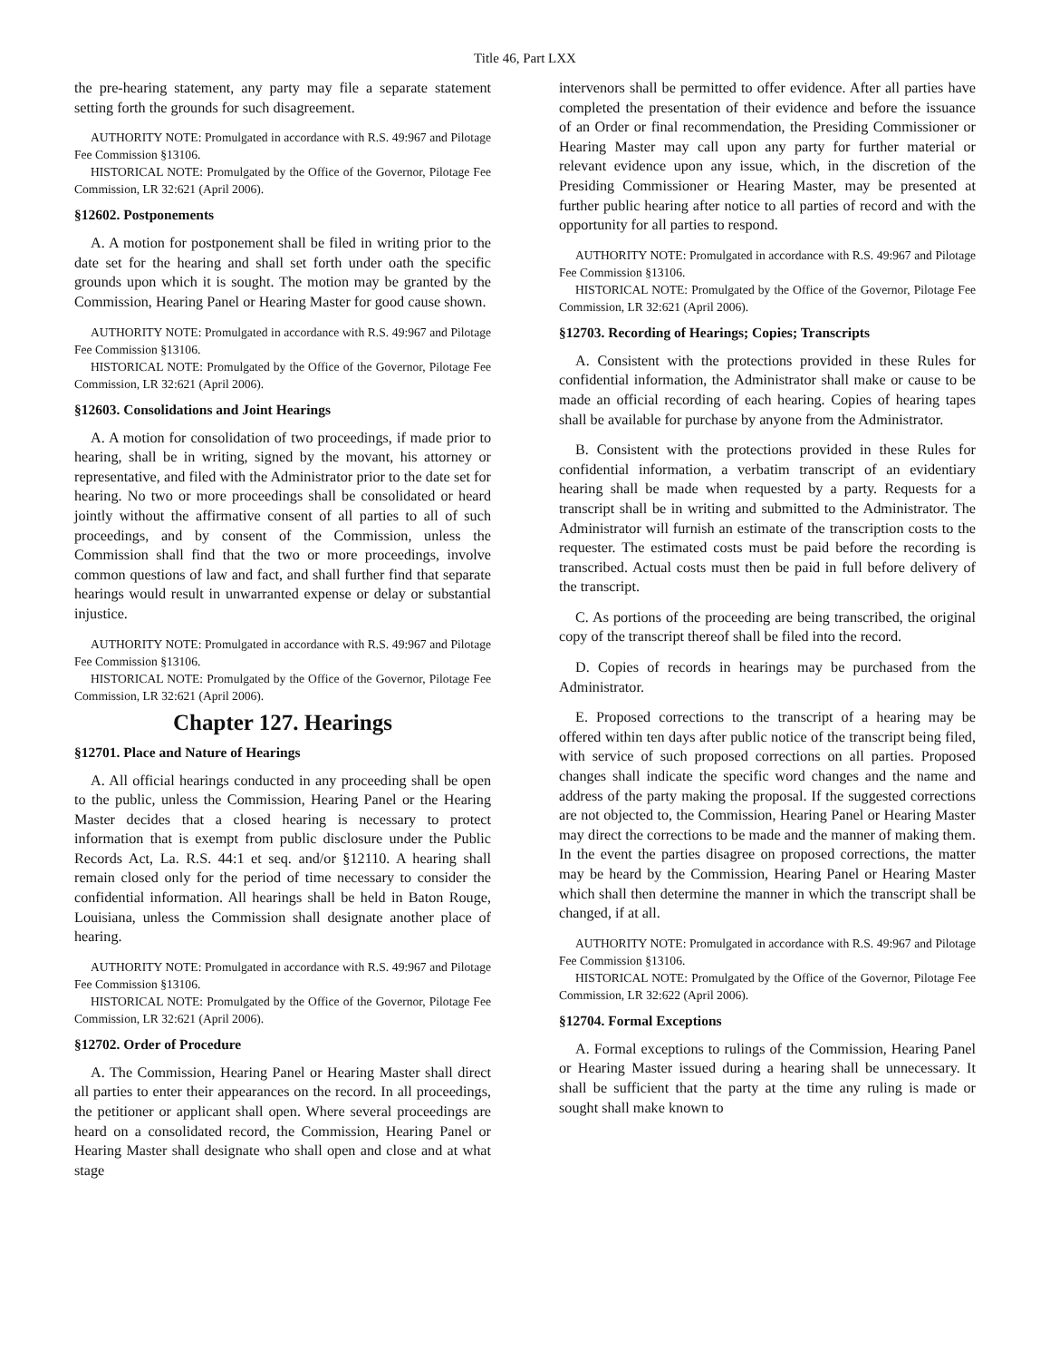Title 46, Part LXX
the pre-hearing statement, any party may file a separate statement setting forth the grounds for such disagreement.
AUTHORITY NOTE: Promulgated in accordance with R.S. 49:967 and Pilotage Fee Commission §13106.
HISTORICAL NOTE: Promulgated by the Office of the Governor, Pilotage Fee Commission, LR 32:621 (April 2006).
§12602. Postponements
A. A motion for postponement shall be filed in writing prior to the date set for the hearing and shall set forth under oath the specific grounds upon which it is sought. The motion may be granted by the Commission, Hearing Panel or Hearing Master for good cause shown.
AUTHORITY NOTE: Promulgated in accordance with R.S. 49:967 and Pilotage Fee Commission §13106.
HISTORICAL NOTE: Promulgated by the Office of the Governor, Pilotage Fee Commission, LR 32:621 (April 2006).
§12603. Consolidations and Joint Hearings
A. A motion for consolidation of two proceedings, if made prior to hearing, shall be in writing, signed by the movant, his attorney or representative, and filed with the Administrator prior to the date set for hearing. No two or more proceedings shall be consolidated or heard jointly without the affirmative consent of all parties to all of such proceedings, and by consent of the Commission, unless the Commission shall find that the two or more proceedings, involve common questions of law and fact, and shall further find that separate hearings would result in unwarranted expense or delay or substantial injustice.
AUTHORITY NOTE: Promulgated in accordance with R.S. 49:967 and Pilotage Fee Commission §13106.
HISTORICAL NOTE: Promulgated by the Office of the Governor, Pilotage Fee Commission, LR 32:621 (April 2006).
Chapter 127. Hearings
§12701. Place and Nature of Hearings
A. All official hearings conducted in any proceeding shall be open to the public, unless the Commission, Hearing Panel or the Hearing Master decides that a closed hearing is necessary to protect information that is exempt from public disclosure under the Public Records Act, La. R.S. 44:1 et seq. and/or §12110. A hearing shall remain closed only for the period of time necessary to consider the confidential information. All hearings shall be held in Baton Rouge, Louisiana, unless the Commission shall designate another place of hearing.
AUTHORITY NOTE: Promulgated in accordance with R.S. 49:967 and Pilotage Fee Commission §13106.
HISTORICAL NOTE: Promulgated by the Office of the Governor, Pilotage Fee Commission, LR 32:621 (April 2006).
§12702. Order of Procedure
A. The Commission, Hearing Panel or Hearing Master shall direct all parties to enter their appearances on the record. In all proceedings, the petitioner or applicant shall open. Where several proceedings are heard on a consolidated record, the Commission, Hearing Panel or Hearing Master shall designate who shall open and close and at what stage
intervenors shall be permitted to offer evidence. After all parties have completed the presentation of their evidence and before the issuance of an Order or final recommendation, the Presiding Commissioner or Hearing Master may call upon any party for further material or relevant evidence upon any issue, which, in the discretion of the Presiding Commissioner or Hearing Master, may be presented at further public hearing after notice to all parties of record and with the opportunity for all parties to respond.
AUTHORITY NOTE: Promulgated in accordance with R.S. 49:967 and Pilotage Fee Commission §13106.
HISTORICAL NOTE: Promulgated by the Office of the Governor, Pilotage Fee Commission, LR 32:621 (April 2006).
§12703. Recording of Hearings; Copies; Transcripts
A. Consistent with the protections provided in these Rules for confidential information, the Administrator shall make or cause to be made an official recording of each hearing. Copies of hearing tapes shall be available for purchase by anyone from the Administrator.
B. Consistent with the protections provided in these Rules for confidential information, a verbatim transcript of an evidentiary hearing shall be made when requested by a party. Requests for a transcript shall be in writing and submitted to the Administrator. The Administrator will furnish an estimate of the transcription costs to the requester. The estimated costs must be paid before the recording is transcribed. Actual costs must then be paid in full before delivery of the transcript.
C. As portions of the proceeding are being transcribed, the original copy of the transcript thereof shall be filed into the record.
D. Copies of records in hearings may be purchased from the Administrator.
E. Proposed corrections to the transcript of a hearing may be offered within ten days after public notice of the transcript being filed, with service of such proposed corrections on all parties. Proposed changes shall indicate the specific word changes and the name and address of the party making the proposal. If the suggested corrections are not objected to, the Commission, Hearing Panel or Hearing Master may direct the corrections to be made and the manner of making them. In the event the parties disagree on proposed corrections, the matter may be heard by the Commission, Hearing Panel or Hearing Master which shall then determine the manner in which the transcript shall be changed, if at all.
AUTHORITY NOTE: Promulgated in accordance with R.S. 49:967 and Pilotage Fee Commission §13106.
HISTORICAL NOTE: Promulgated by the Office of the Governor, Pilotage Fee Commission, LR 32:622 (April 2006).
§12704. Formal Exceptions
A. Formal exceptions to rulings of the Commission, Hearing Panel or Hearing Master issued during a hearing shall be unnecessary. It shall be sufficient that the party at the time any ruling is made or sought shall make known to